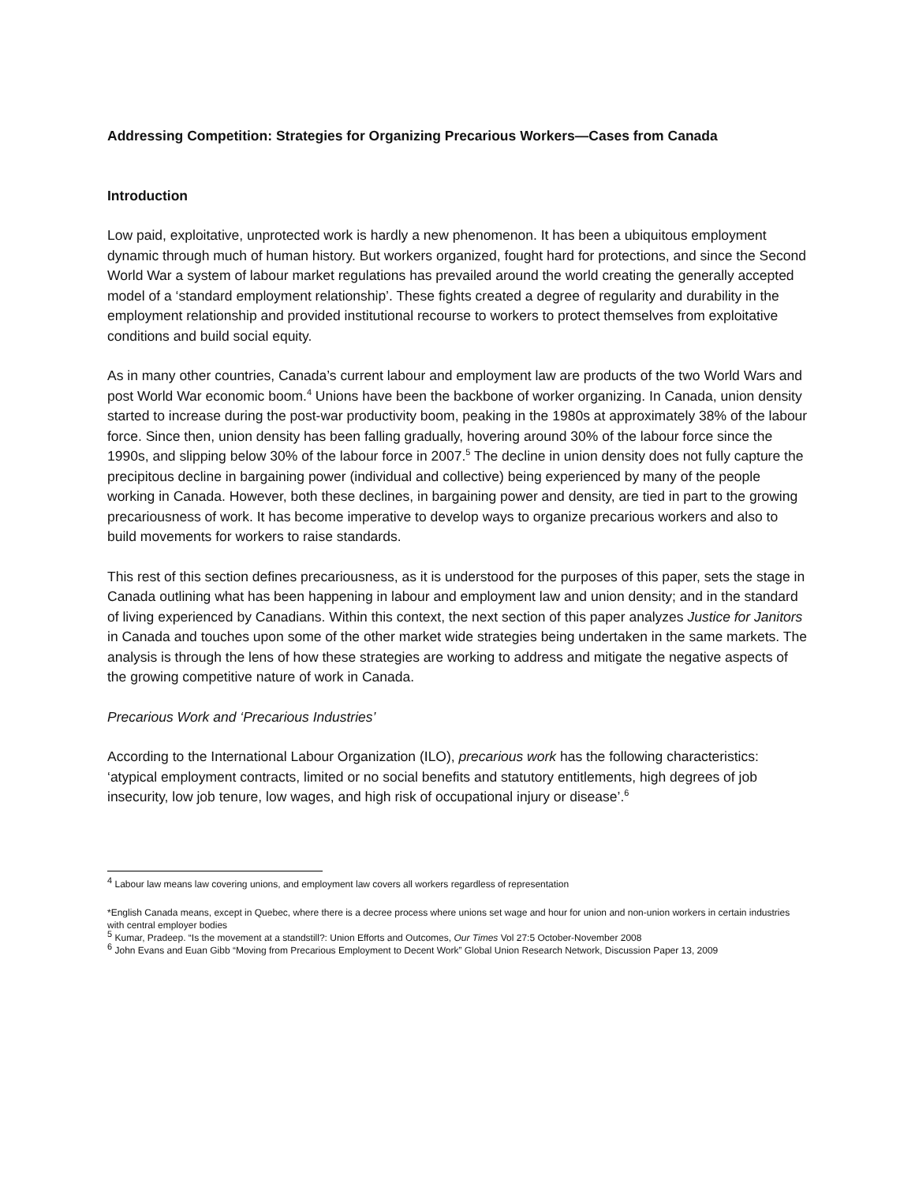Addressing Competition: Strategies for Organizing Precarious Workers—Cases from Canada
Introduction
Low paid, exploitative, unprotected work is hardly a new phenomenon. It has been a ubiquitous employment dynamic through much of human history. But workers organized, fought hard for protections, and since the Second World War a system of labour market regulations has prevailed around the world creating the generally accepted model of a ‘standard employment relationship’. These fights created a degree of regularity and durability in the employment relationship and provided institutional recourse to workers to protect themselves from exploitative conditions and build social equity.
As in many other countries, Canada’s current labour and employment law are products of the two World Wars and post World War economic boom.<sup>4</sup> Unions have been the backbone of worker organizing. In Canada, union density started to increase during the post-war productivity boom, peaking in the 1980s at approximately 38% of the labour force. Since then, union density has been falling gradually, hovering around 30% of the labour force since the 1990s, and slipping below 30% of the labour force in 2007.<sup>5</sup> The decline in union density does not fully capture the precipitous decline in bargaining power (individual and collective) being experienced by many of the people working in Canada. However, both these declines, in bargaining power and density, are tied in part to the growing precariousness of work. It has become imperative to develop ways to organize precarious workers and also to build movements for workers to raise standards.
This rest of this section defines precariousness, as it is understood for the purposes of this paper, sets the stage in Canada outlining what has been happening in labour and employment law and union density; and in the standard of living experienced by Canadians. Within this context, the next section of this paper analyzes Justice for Janitors in Canada and touches upon some of the other market wide strategies being undertaken in the same markets. The analysis is through the lens of how these strategies are working to address and mitigate the negative aspects of the growing competitive nature of work in Canada.
Precarious Work and ‘Precarious Industries’
According to the International Labour Organization (ILO), precarious work has the following characteristics: ‘atypical employment contracts, limited or no social benefits and statutory entitlements, high degrees of job insecurity, low job tenure, low wages, and high risk of occupational injury or disease’.<sup>6</sup>
<sup>4</sup> Labour law means law covering unions, and employment law covers all workers regardless of representation
*English Canada means, except in Quebec, where there is a decree process where unions set wage and hour for union and non-union workers in certain industries with central employer bodies
<sup>5</sup> Kumar, Pradeep. “Is the movement at a standstill?: Union Efforts and Outcomes, Our Times Vol 27:5 October-November 2008
<sup>6</sup> John Evans and Euan Gibb “Moving from Precarious Employment to Decent Work” Global Union Research Network, Discussion Paper 13, 2009